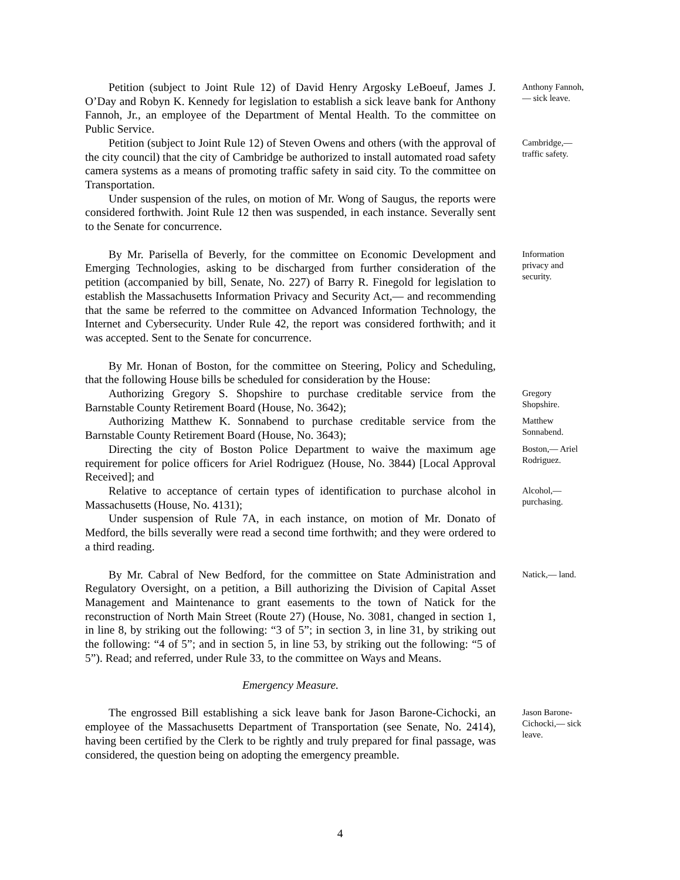Petition (subject to Joint Rule 12) of David Henry Argosky LeBoeuf, James J. O’Day and Robyn K. Kennedy for legislation to establish a sick leave bank for Anthony Fannoh, Jr., an employee of the Department of Mental Health. To the committee on Public Service.
Anthony Fannoh,— sick leave.
Petition (subject to Joint Rule 12) of Steven Owens and others (with the approval of the city council) that the city of Cambridge be authorized to install automated road safety camera systems as a means of promoting traffic safety in said city. To the committee on Transportation.
Under suspension of the rules, on motion of Mr. Wong of Saugus, the reports were considered forthwith. Joint Rule 12 then was suspended, in each instance. Severally sent to the Senate for concurrence.
Cambridge,— traffic safety.
By Mr. Parisella of Beverly, for the committee on Economic Development and Emerging Technologies, asking to be discharged from further consideration of the petition (accompanied by bill, Senate, No. 227) of Barry R. Finegold for legislation to establish the Massachusetts Information Privacy and Security Act,— and recommending that the same be referred to the committee on Advanced Information Technology, the Internet and Cybersecurity. Under Rule 42, the report was considered forthwith; and it was accepted. Sent to the Senate for concurrence.
Information privacy and security.
By Mr. Honan of Boston, for the committee on Steering, Policy and Scheduling, that the following House bills be scheduled for consideration by the House:
Authorizing Gregory S. Shopshire to purchase creditable service from the Barnstable County Retirement Board (House, No. 3642);
Gregory Shopshire.
Authorizing Matthew K. Sonnabend to purchase creditable service from the Barnstable County Retirement Board (House, No. 3643);
Matthew Sonnabend.
Directing the city of Boston Police Department to waive the maximum age requirement for police officers for Ariel Rodriguez (House, No. 3844) [Local Approval Received]; and
Boston,— Ariel Rodriguez.
Relative to acceptance of certain types of identification to purchase alcohol in Massachusetts (House, No. 4131);
Under suspension of Rule 7A, in each instance, on motion of Mr. Donato of Medford, the bills severally were read a second time forthwith; and they were ordered to a third reading.
Alcohol,— purchasing.
By Mr. Cabral of New Bedford, for the committee on State Administration and Regulatory Oversight, on a petition, a Bill authorizing the Division of Capital Asset Management and Maintenance to grant easements to the town of Natick for the reconstruction of North Main Street (Route 27) (House, No. 3081, changed in section 1, in line 8, by striking out the following: “3 of 5”; in section 3, in line 31, by striking out the following: “4 of 5”; and in section 5, in line 53, by striking out the following: “5 of 5”). Read; and referred, under Rule 33, to the committee on Ways and Means.
Natick,— land.
Emergency Measure.
The engrossed Bill establishing a sick leave bank for Jason Barone-Cichocki, an employee of the Massachusetts Department of Transportation (see Senate, No. 2414), having been certified by the Clerk to be rightly and truly prepared for final passage, was considered, the question being on adopting the emergency preamble.
Jason Barone-Cichocki,— sick leave.
4